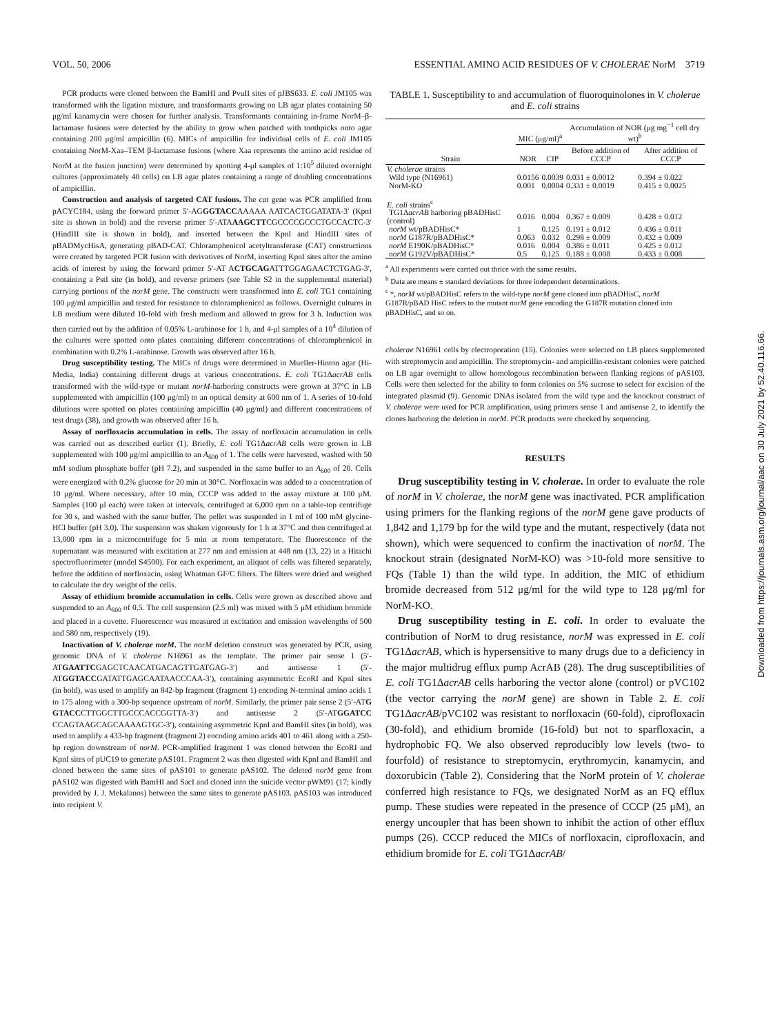VOL. 50, 2006 ESSENTIAL AMINO ACID RESIDUES OF V. CHOLERAE NorM 3719
PCR products were cloned between the BamHI and PvuII sites of pJBS633. E. coli JM105 was transformed with the ligation mixture, and transformants growing on LB agar plates containing 50 μg/ml kanamycin were chosen for further analysis. Transformants containing in-frame NorM–β-lactamase fusions were detected by the ability to grow when patched with toothpicks onto agar containing 200 μg/ml ampicillin (6). MICs of ampicillin for individual cells of E. coli JM105 containing NorM-Xaa–TEM β-lactamase fusions (where Xaa represents the amino acid residue of NorM at the fusion junction) were determined by spotting 4-μl samples of 1:10<sup>5</sup> diluted overnight cultures (approximately 40 cells) on LB agar plates containing a range of doubling concentrations of ampicillin.
Construction and analysis of targeted CAT fusions. The cat gene was PCR amplified from pACYC184, using the forward primer 5′-AGGGTACCAAAAA AATCACTGGATATA-3′ (KpnI site is shown in bold) and the reverse primer 5′-ATAAAGCTTCGCCCCGCCCTGCCACTC-3′ (HindIII site is shown in bold), and inserted between the KpnI and HindIII sites of pBADMycHisA, generating pBAD-CAT. Chloramphenicol acetyltransferase (CAT) constructions were created by targeted PCR fusion with derivatives of NorM, inserting KpnI sites after the amino acids of interest by using the forward primer 5′-AT ACTGCAGATTTGGAGAACTCTGAG-3′, containing a PstI site (in bold), and reverse primers (see Table S2 in the supplemental material) carrying portions of the norM gene. The constructs were transformed into E. coli TG1 containing 100 μg/ml ampicillin and tested for resistance to chloramphenicol as follows. Overnight cultures in LB medium were diluted 10-fold with fresh medium and allowed to grow for 3 h. Induction was then carried out by the addition of 0.05% L-arabinose for 1 h, and 4-μl samples of a 10<sup>4</sup> dilution of the cultures were spotted onto plates containing different concentrations of chloramphenicol in combination with 0.2% L-arabinose. Growth was observed after 16 h.
Drug susceptibility testing. The MICs of drugs were determined in Mueller-Hinton agar (Hi-Media, India) containing different drugs at various concentrations. E. coli TG1ΔacrAB cells transformed with the wild-type or mutant norM-harboring constructs were grown at 37°C in LB supplemented with ampicillin (100 μg/ml) to an optical density at 600 nm of 1. A series of 10-fold dilutions were spotted on plates containing ampicillin (40 μg/ml) and different concentrations of test drugs (38), and growth was observed after 16 h.
Assay of norfloxacin accumulation in cells. The assay of norfloxacin accumulation in cells was carried out as described earlier (1). Briefly, E. coli TG1ΔacrAB cells were grown in LB supplemented with 100 μg/ml ampicillin to an A<sub>600</sub> of 1. The cells were harvested, washed with 50 mM sodium phosphate buffer (pH 7.2), and suspended in the same buffer to an A<sub>600</sub> of 20. Cells were energized with 0.2% glucose for 20 min at 30°C. Norfloxacin was added to a concentration of 10 μg/ml. Where necessary, after 10 min, CCCP was added to the assay mixture at 100 μM. Samples (100 μl each) were taken at intervals, centrifuged at 6,000 rpm on a table-top centrifuge for 30 s, and washed with the same buffer. The pellet was suspended in 1 ml of 100 mM glycine-HCl buffer (pH 3.0). The suspension was shaken vigorously for 1 h at 37°C and then centrifuged at 13,000 rpm in a microcentrifuge for 5 min at room temperature. The fluorescence of the supernatant was measured with excitation at 277 nm and emission at 448 nm (13, 22) in a Hitachi spectrofluorimeter (model S4500). For each experiment, an aliquot of cells was filtered separately, before the addition of norfloxacin, using Whatman GF/C filters. The filters were dried and weighed to calculate the dry weight of the cells.
Assay of ethidium bromide accumulation in cells. Cells were grown as described above and suspended to an A<sub>600</sub> of 0.5. The cell suspension (2.5 ml) was mixed with 5 μM ethidium bromide and placed in a cuvette. Fluorescence was measured at excitation and emission wavelengths of 500 and 580 nm, respectively (19).
Inactivation of V. cholerae norM. The norM deletion construct was generated by PCR, using genomic DNA of V. cholerae N16961 as the template. The primer pair sense 1 (5′-ATGAATTCGAGCTCAACATGACAGTTGATGAG-3′) and antisense 1 (5′-ATGGTACCGATATTGAGCAATAACCCAA-3′), containing asymmetric EcoRI and KpnI sites (in bold), was used to amplify an 842-bp fragment (fragment 1) encoding N-terminal amino acids 1 to 175 along with a 300-bp sequence upstream of norM. Similarly, the primer pair sense 2 (5′-ATG GTACCCTTGGCTTGCCCACCGGTTA-3′) and antisense 2 (5′-ATGGATCC CCAGTAAGCAGCAAAAGTGC-3′), containing asymmetric KpnI and BamHI sites (in bold), was used to amplify a 433-bp fragment (fragment 2) encoding amino acids 401 to 461 along with a 250-bp region downstream of norM. PCR-amplified fragment 1 was cloned between the EcoRI and KpnI sites of pUC19 to generate pAS101. Fragment 2 was then digested with KpnI and BamHI and cloned between the same sites of pAS101 to generate pAS102. The deleted norM gene from pAS102 was digested with BamHI and SacI and cloned into the suicide vector pWM91 (17; kindly provided by J. J. Mekalanos) between the same sites to generate pAS103. pAS103 was introduced into recipient V.
TABLE 1. Susceptibility to and accumulation of fluoroquinolones in V. cholerae and E. coli strains
| Strain | MIC (μg/ml)<sup>a</sup> | | Accumulation of NOR (μg mg<sup>−1</sup> cell dry wt)<sup>b</sup> | |
| --- | --- | --- | --- | --- |
| | NOR | CIP | Before addition of CCCP | After addition of CCCP |
| V. cholerae strains | | | | |
| Wild type (N16961) | 0.0156 | 0.0039 | 0.031 ± 0.0012 | 0.394 ± 0.022 |
| NorM-KO | 0.001 | 0.0004 | 0.331 ± 0.0019 | 0.415 ± 0.0025 |
| E. coli strains<sup>c</sup> | | | | |
| TG1Δ acrAB harboring pBADHisC (control) | 0.016 | 0.004 | 0.367 ± 0.009 | 0.428 ± 0.012 |
| norM wt/pBADHisC* | 1 | 0.125 | 0.191 ± 0.012 | 0.436 ± 0.011 |
| norM G187R/pBADHisC* | 0.063 | 0.032 | 0.298 ± 0.009 | 0.432 ± 0.009 |
| norM E190K/pBADHisC* | 0.016 | 0.004 | 0.386 ± 0.011 | 0.425 ± 0.012 |
| norM G192V/pBADHisC* | 0.5 | 0.125 | 0.188 ± 0.008 | 0.433 ± 0.008 |
<sup>a</sup> All experiments were carried out thrice with the same results.
<sup>b</sup> Data are means ± standard deviations for three independent determinations.
<sup>c</sup> *, norM wt/pBADHisC refers to the wild-type norM gene cloned into pBADHisC, norM G187R/pBAD HisC refers to the mutant norM gene encoding the G187R mutation cloned into pBADHisC, and so on.
cholerae N16961 cells by electroporation (15). Colonies were selected on LB plates supplemented with streptomycin and ampicillin. The streptomycin- and ampicillin-resistant colonies were patched on LB agar overnight to allow homologous recombination between flanking regions of pAS103. Cells were then selected for the ability to form colonies on 5% sucrose to select for excision of the integrated plasmid (9). Genomic DNAs isolated from the wild type and the knockout construct of V. cholerae were used for PCR amplification, using primers sense 1 and antisense 2, to identify the clones harboring the deletion in norM. PCR products were checked by sequencing.
RESULTS
Drug susceptibility testing in V. cholerae. In order to evaluate the role of norM in V. cholerae, the norM gene was inactivated. PCR amplification using primers for the flanking regions of the norM gene gave products of 1,842 and 1,179 bp for the wild type and the mutant, respectively (data not shown), which were sequenced to confirm the inactivation of norM. The knockout strain (designated NorM-KO) was >10-fold more sensitive to FQs (Table 1) than the wild type. In addition, the MIC of ethidium bromide decreased from 512 μg/ml for the wild type to 128 μg/ml for NorM-KO.
Drug susceptibility testing in E. coli. In order to evaluate the contribution of NorM to drug resistance, norM was expressed in E. coli TG1ΔacrAB, which is hypersensitive to many drugs due to a deficiency in the major multidrug efflux pump AcrAB (28). The drug susceptibilities of E. coli TG1ΔacrAB cells harboring the vector alone (control) or pVC102 (the vector carrying the norM gene) are shown in Table 2. E. coli TG1ΔacrAB/pVC102 was resistant to norfloxacin (60-fold), ciprofloxacin (30-fold), and ethidium bromide (16-fold) but not to sparfloxacin, a hydrophobic FQ. We also observed reproducibly low levels (two- to fourfold) of resistance to streptomycin, erythromycin, kanamycin, and doxorubicin (Table 2). Considering that the NorM protein of V. cholerae conferred high resistance to FQs, we designated NorM as an FQ efflux pump. These studies were repeated in the presence of CCCP (25 μM), an energy uncoupler that has been shown to inhibit the action of other efflux pumps (26). CCCP reduced the MICs of norfloxacin, ciprofloxacin, and ethidium bromide for E. coli TG1ΔacrAB/
Downloaded from https://journals.asm.org/journal/aac on 30 July 2021 by 52.40.116.66.